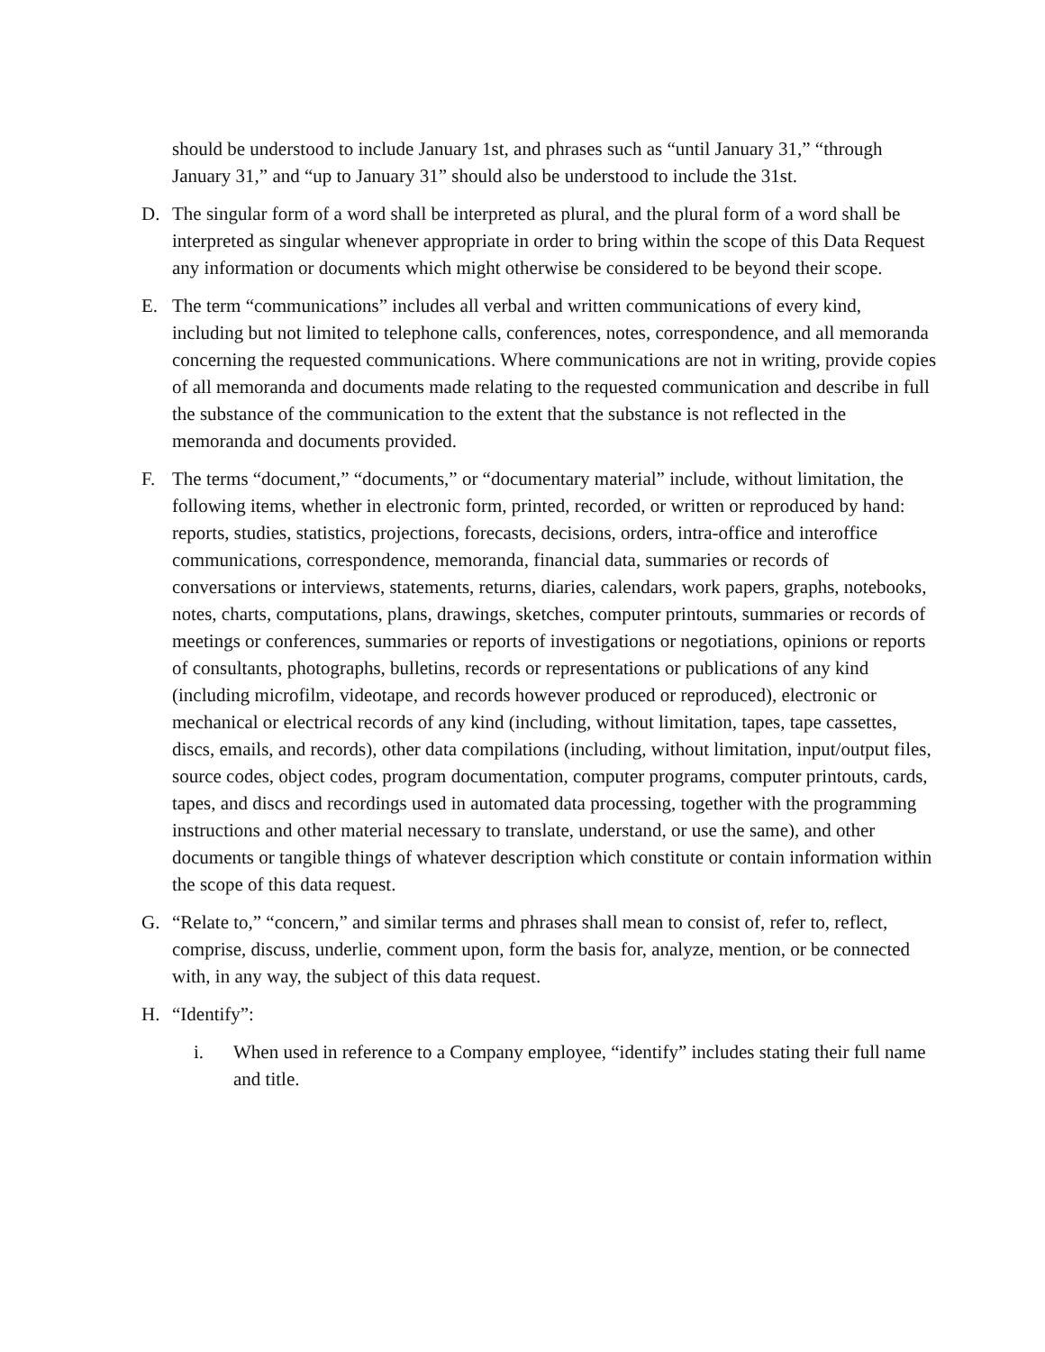should be understood to include January 1st, and phrases such as “until January 31,” “through January 31,” and “up to January 31” should also be understood to include the 31st.
D. The singular form of a word shall be interpreted as plural, and the plural form of a word shall be interpreted as singular whenever appropriate in order to bring within the scope of this Data Request any information or documents which might otherwise be considered to be beyond their scope.
E. The term “communications” includes all verbal and written communications of every kind, including but not limited to telephone calls, conferences, notes, correspondence, and all memoranda concerning the requested communications. Where communications are not in writing, provide copies of all memoranda and documents made relating to the requested communication and describe in full the substance of the communication to the extent that the substance is not reflected in the memoranda and documents provided.
F. The terms “document,” “documents,” or “documentary material” include, without limitation, the following items, whether in electronic form, printed, recorded, or written or reproduced by hand: reports, studies, statistics, projections, forecasts, decisions, orders, intra-office and interoffice communications, correspondence, memoranda, financial data, summaries or records of conversations or interviews, statements, returns, diaries, calendars, work papers, graphs, notebooks, notes, charts, computations, plans, drawings, sketches, computer printouts, summaries or records of meetings or conferences, summaries or reports of investigations or negotiations, opinions or reports of consultants, photographs, bulletins, records or representations or publications of any kind (including microfilm, videotape, and records however produced or reproduced), electronic or mechanical or electrical records of any kind (including, without limitation, tapes, tape cassettes, discs, emails, and records), other data compilations (including, without limitation, input/output files, source codes, object codes, program documentation, computer programs, computer printouts, cards, tapes, and discs and recordings used in automated data processing, together with the programming instructions and other material necessary to translate, understand, or use the same), and other documents or tangible things of whatever description which constitute or contain information within the scope of this data request.
G. “Relate to,” “concern,” and similar terms and phrases shall mean to consist of, refer to, reflect, comprise, discuss, underlie, comment upon, form the basis for, analyze, mention, or be connected with, in any way, the subject of this data request.
H. “Identify”:
i. When used in reference to a Company employee, “identify” includes stating their full name and title.